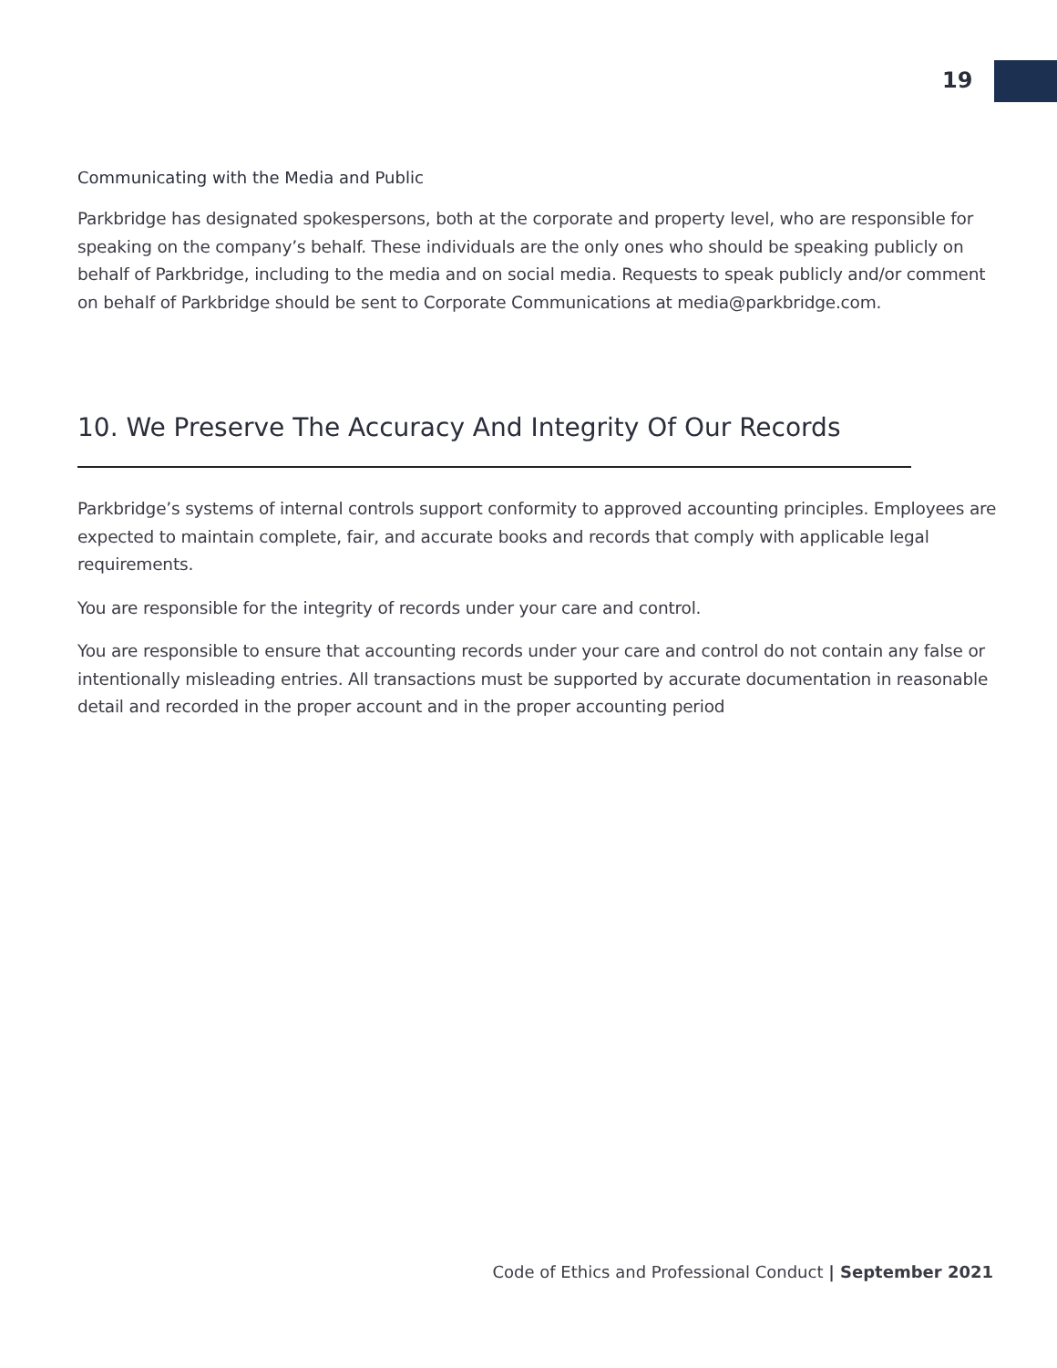19
Communicating with the Media and Public
Parkbridge has designated spokespersons, both at the corporate and property level, who are responsible for speaking on the company’s behalf. These individuals are the only ones who should be speaking publicly on behalf of Parkbridge, including to the media and on social media. Requests to speak publicly and/or comment on behalf of Parkbridge should be sent to Corporate Communications at media@parkbridge.com.
10. We Preserve The Accuracy And Integrity Of Our Records
Parkbridge’s systems of internal controls support conformity to approved accounting principles. Employees are expected to maintain complete, fair, and accurate books and records that comply with applicable legal requirements.
You are responsible for the integrity of records under your care and control.
You are responsible to ensure that accounting records under your care and control do not contain any false or intentionally misleading entries. All transactions must be supported by accurate documentation in reasonable detail and recorded in the proper account and in the proper accounting period
Code of Ethics and Professional Conduct | September 2021